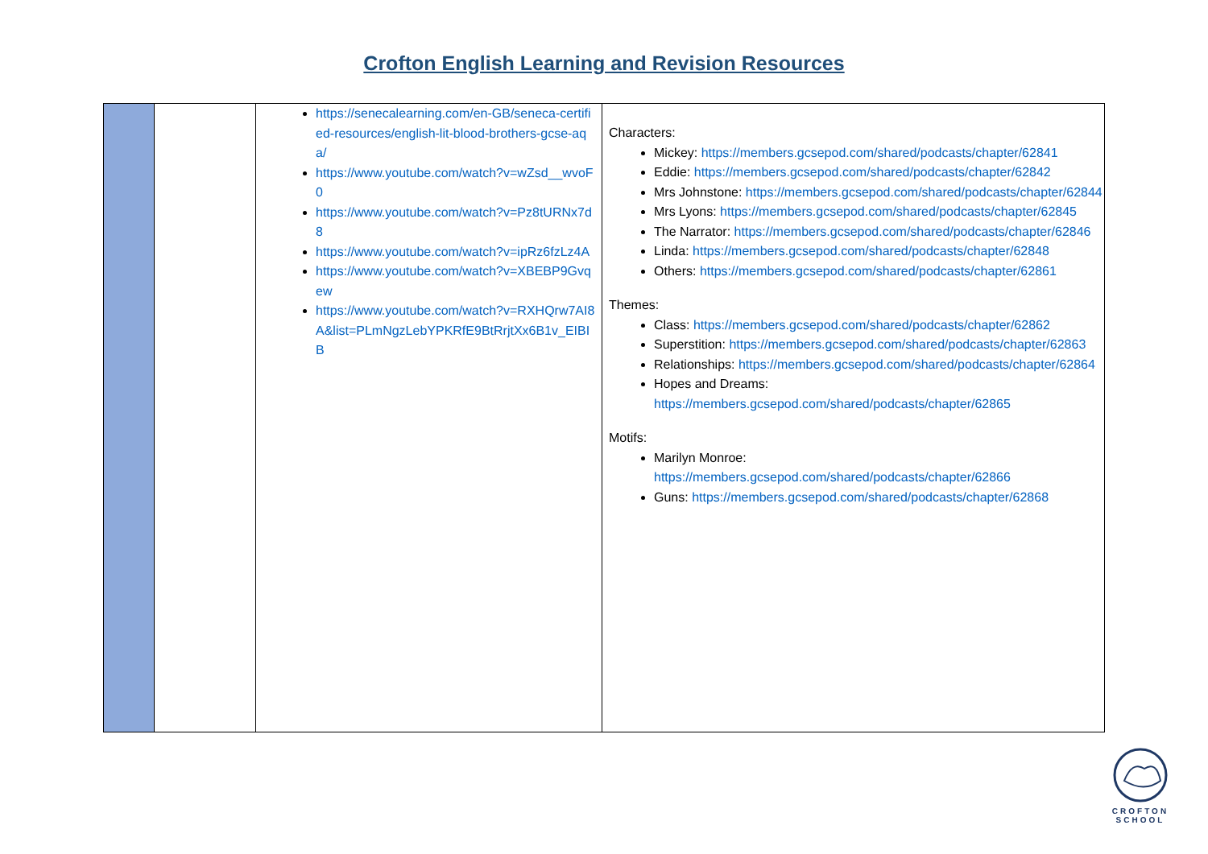Crofton English Learning and Revision Resources
| | | https://senecalearning.com/en-GB/seneca-certified-resources/english-lit-blood-brothers-gcse-aqa/ https://www.youtube.com/watch?v=wZsd__wvoF0 https://www.youtube.com/watch?v=Pz8tURNx7d8 https://www.youtube.com/watch?v=ipRz6fzLz4A https://www.youtube.com/watch?v=XBEBP9Gvqew https://www.youtube.com/watch?v=RXHQrw7AI8A&list=PLmNgzLebYPKRfE9BtRrjtXx6B1v_EIBIB | Characters: Mickey: https://members.gcsepod.com/shared/podcasts/chapter/62841 Eddie: https://members.gcsepod.com/shared/podcasts/chapter/62842 Mrs Johnstone: https://members.gcsepod.com/shared/podcasts/chapter/62844 Mrs Lyons: https://members.gcsepod.com/shared/podcasts/chapter/62845 The Narrator: https://members.gcsepod.com/shared/podcasts/chapter/62846 Linda: https://members.gcsepod.com/shared/podcasts/chapter/62848 Others: https://members.gcsepod.com/shared/podcasts/chapter/62861 Themes: Class: https://members.gcsepod.com/shared/podcasts/chapter/62862 Superstition: https://members.gcsepod.com/shared/podcasts/chapter/62863 Relationships: https://members.gcsepod.com/shared/podcasts/chapter/62864 Hopes and Dreams: https://members.gcsepod.com/shared/podcasts/chapter/62865 Motifs: Marilyn Monroe: https://members.gcsepod.com/shared/podcasts/chapter/62866 Guns: https://members.gcsepod.com/shared/podcasts/chapter/62868 |
CROFTON
SCHOOL